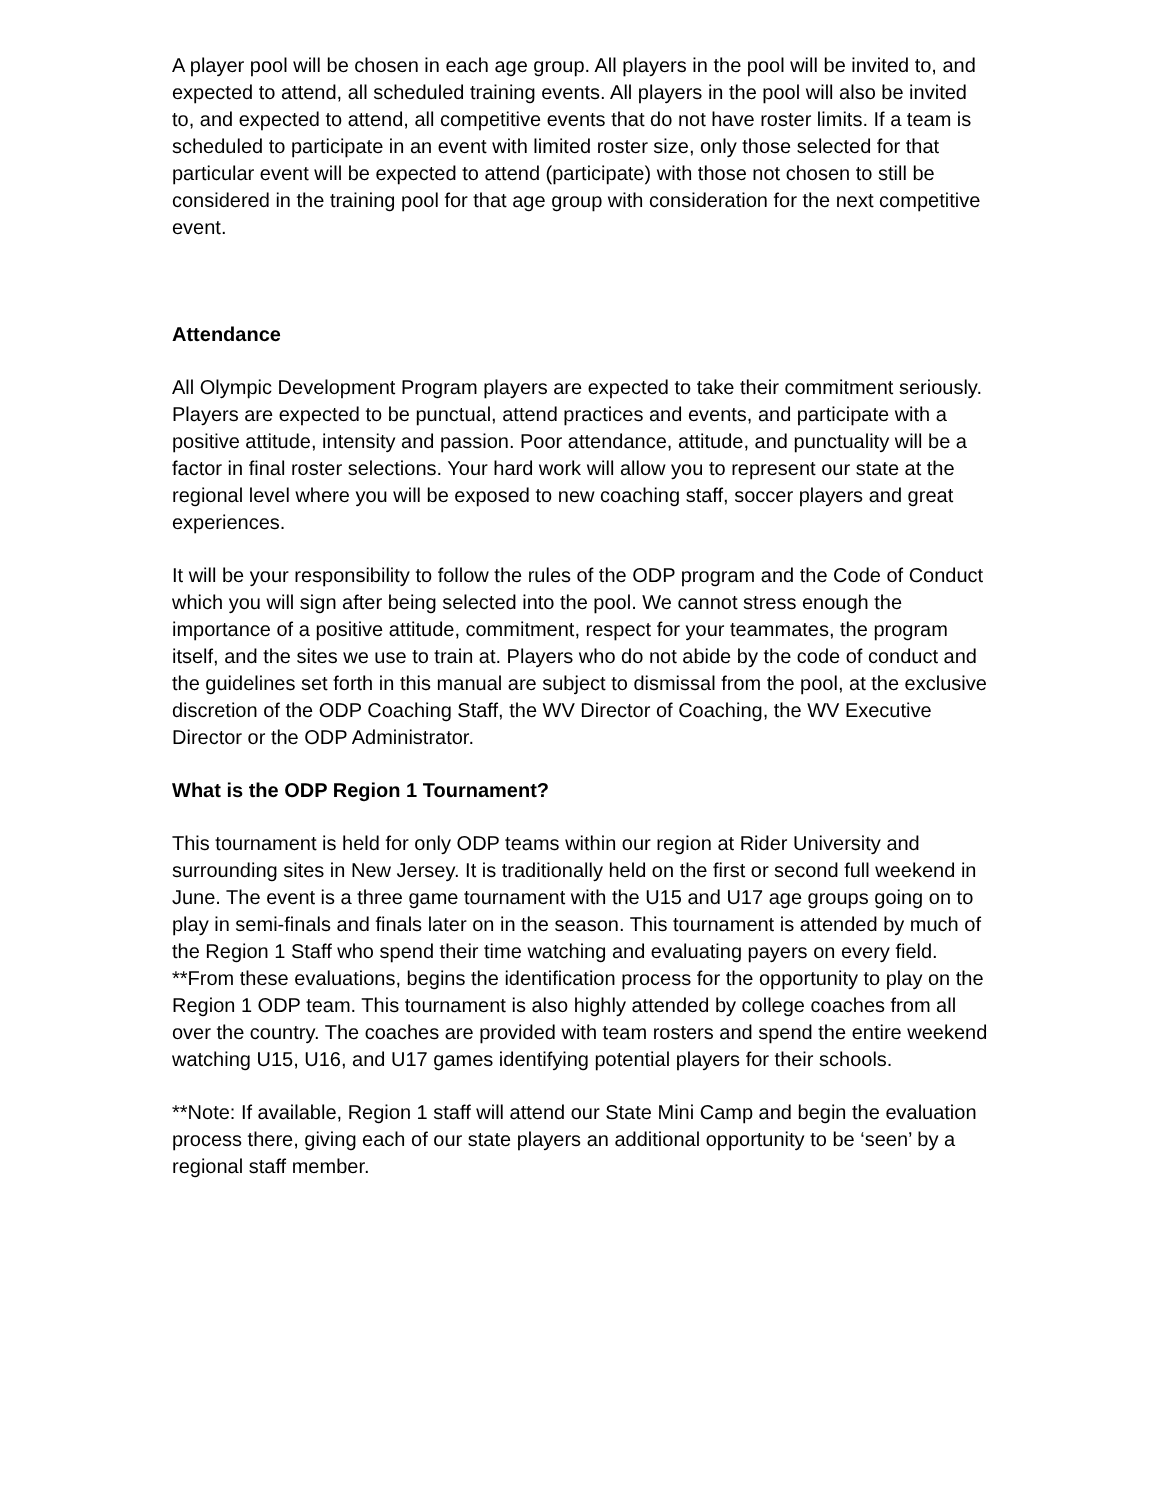A player pool will be chosen in each age group. All players in the pool will be invited to, and expected to attend, all scheduled training events. All players in the pool will also be invited to, and expected to attend, all competitive events that do not have roster limits. If a team is scheduled to participate in an event with limited roster size, only those selected for that particular event will be expected to attend (participate) with those not chosen to still be considered in the training pool for that age group with consideration for the next competitive event.
Attendance
All Olympic Development Program players are expected to take their commitment seriously. Players are expected to be punctual, attend practices and events, and participate with a positive attitude, intensity and passion. Poor attendance, attitude, and punctuality will be a factor in final roster selections. Your hard work will allow you to represent our state at the regional level where you will be exposed to new coaching staff, soccer players and great experiences.
It will be your responsibility to follow the rules of the ODP program and the Code of Conduct which you will sign after being selected into the pool. We cannot stress enough the importance of a positive attitude, commitment, respect for your teammates, the program itself, and the sites we use to train at. Players who do not abide by the code of conduct and the guidelines set forth in this manual are subject to dismissal from the pool, at the exclusive discretion of the ODP Coaching Staff, the WV Director of Coaching, the WV Executive Director or the ODP Administrator.
What is the ODP Region 1 Tournament?
This tournament is held for only ODP teams within our region at Rider University and surrounding sites in New Jersey. It is traditionally held on the first or second full weekend in June. The event is a three game tournament with the U15 and U17 age groups going on to play in semi-finals and finals later on in the season. This tournament is attended by much of the Region 1 Staff who spend their time watching and evaluating payers on every field. **From these evaluations, begins the identification process for the opportunity to play on the Region 1 ODP team. This tournament is also highly attended by college coaches from all over the country. The coaches are provided with team rosters and spend the entire weekend watching U15, U16, and U17 games identifying potential players for their schools.
**Note: If available, Region 1 staff will attend our State Mini Camp and begin the evaluation process there, giving each of our state players an additional opportunity to be ‘seen’ by a regional staff member.